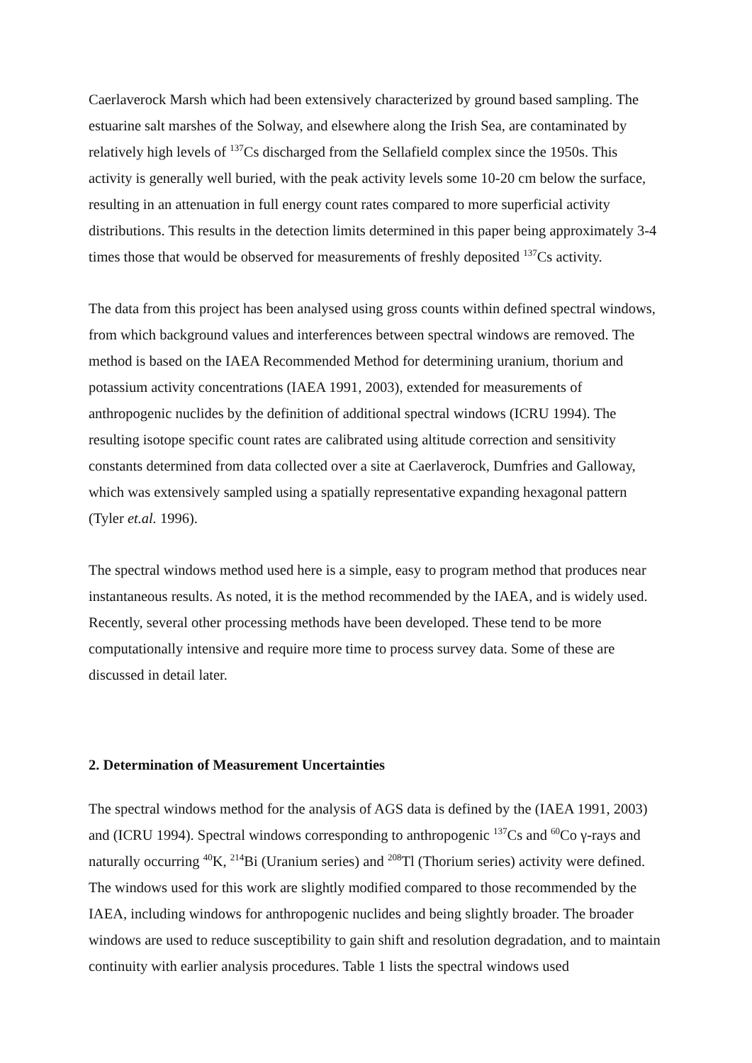Caerlaverock Marsh which had been extensively characterized by ground based sampling. The estuarine salt marshes of the Solway, and elsewhere along the Irish Sea, are contaminated by relatively high levels of <sup>137</sup>Cs discharged from the Sellafield complex since the 1950s. This activity is generally well buried, with the peak activity levels some 10-20 cm below the surface, resulting in an attenuation in full energy count rates compared to more superficial activity distributions. This results in the detection limits determined in this paper being approximately 3-4 times those that would be observed for measurements of freshly deposited <sup>137</sup>Cs activity.
The data from this project has been analysed using gross counts within defined spectral windows, from which background values and interferences between spectral windows are removed. The method is based on the IAEA Recommended Method for determining uranium, thorium and potassium activity concentrations (IAEA 1991, 2003), extended for measurements of anthropogenic nuclides by the definition of additional spectral windows (ICRU 1994). The resulting isotope specific count rates are calibrated using altitude correction and sensitivity constants determined from data collected over a site at Caerlaverock, Dumfries and Galloway, which was extensively sampled using a spatially representative expanding hexagonal pattern (Tyler et.al. 1996).
The spectral windows method used here is a simple, easy to program method that produces near instantaneous results. As noted, it is the method recommended by the IAEA, and is widely used. Recently, several other processing methods have been developed. These tend to be more computationally intensive and require more time to process survey data. Some of these are discussed in detail later.
2. Determination of Measurement Uncertainties
The spectral windows method for the analysis of AGS data is defined by the (IAEA 1991, 2003) and (ICRU 1994). Spectral windows corresponding to anthropogenic <sup>137</sup>Cs and <sup>60</sup>Co γ-rays and naturally occurring <sup>40</sup>K, <sup>214</sup>Bi (Uranium series) and <sup>208</sup>Tl (Thorium series) activity were defined. The windows used for this work are slightly modified compared to those recommended by the IAEA, including windows for anthropogenic nuclides and being slightly broader. The broader windows are used to reduce susceptibility to gain shift and resolution degradation, and to maintain continuity with earlier analysis procedures. Table 1 lists the spectral windows used